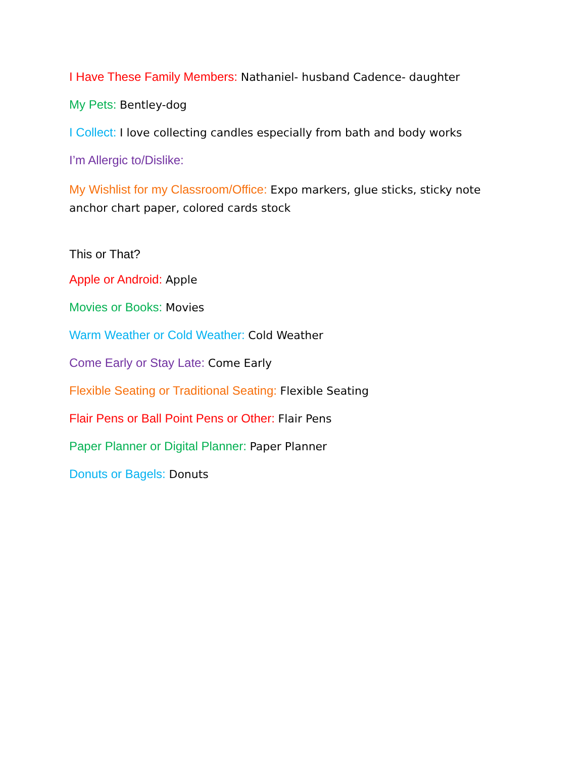I Have These Family Members: Nathaniel- husband Cadence- daughter
My Pets: Bentley-dog
I Collect: I love collecting candles especially from bath and body works
I’m Allergic to/Dislike:
My Wishlist for my Classroom/Office: Expo markers, glue sticks, sticky note anchor chart paper, colored cards stock
This or That?
Apple or Android: Apple
Movies or Books: Movies
Warm Weather or Cold Weather: Cold Weather
Come Early or Stay Late: Come Early
Flexible Seating or Traditional Seating: Flexible Seating
Flair Pens or Ball Point Pens or Other: Flair Pens
Paper Planner or Digital Planner: Paper Planner
Donuts or Bagels: Donuts